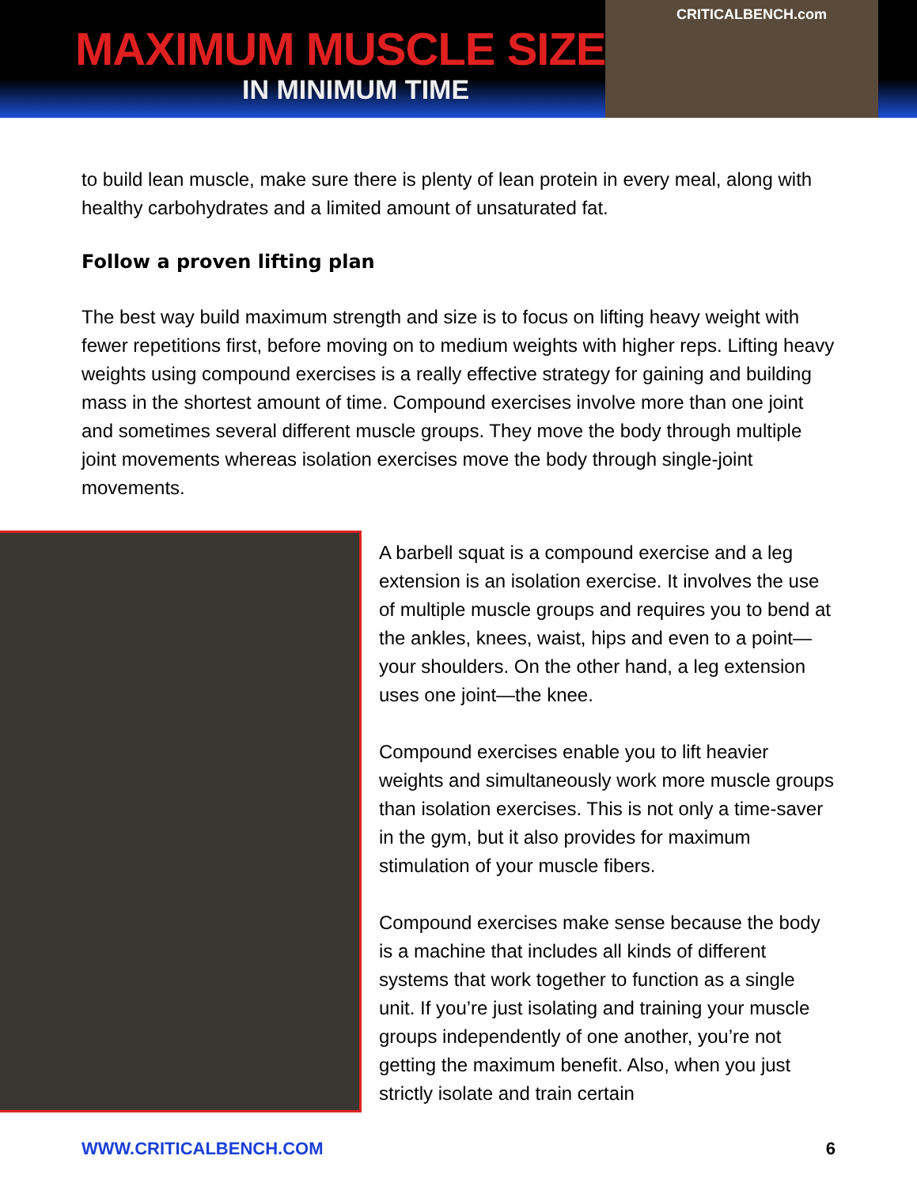MAXIMUM MUSCLE SIZE
IN MINIMUM TIME
CRITICALBENCH.com
to build lean muscle, make sure there is plenty of lean protein in every meal, along with healthy carbohydrates and a limited amount of unsaturated fat.
Follow a proven lifting plan
The best way build maximum strength and size is to focus on lifting heavy weight with fewer repetitions first, before moving on to medium weights with higher reps. Lifting heavy weights using compound exercises is a really effective strategy for gaining and building mass in the shortest amount of time. Compound exercises involve more than one joint and sometimes several different muscle groups. They move the body through multiple joint movements whereas isolation exercises move the body through single-joint movements.
A barbell squat is a compound exercise and a leg extension is an isolation exercise. It involves the use of multiple muscle groups and requires you to bend at the ankles, knees, waist, hips and even to a point—your shoulders. On the other hand, a leg extension uses one joint—the knee.
Compound exercises enable you to lift heavier weights and simultaneously work more muscle groups than isolation exercises. This is not only a time-saver in the gym, but it also provides for maximum stimulation of your muscle fibers.
Compound exercises make sense because the body is a machine that includes all kinds of different systems that work together to function as a single unit. If you’re just isolating and training your muscle groups independently of one another, you’re not getting the maximum benefit. Also, when you just strictly isolate and train certain
WWW.CRITICALBENCH.COM 6